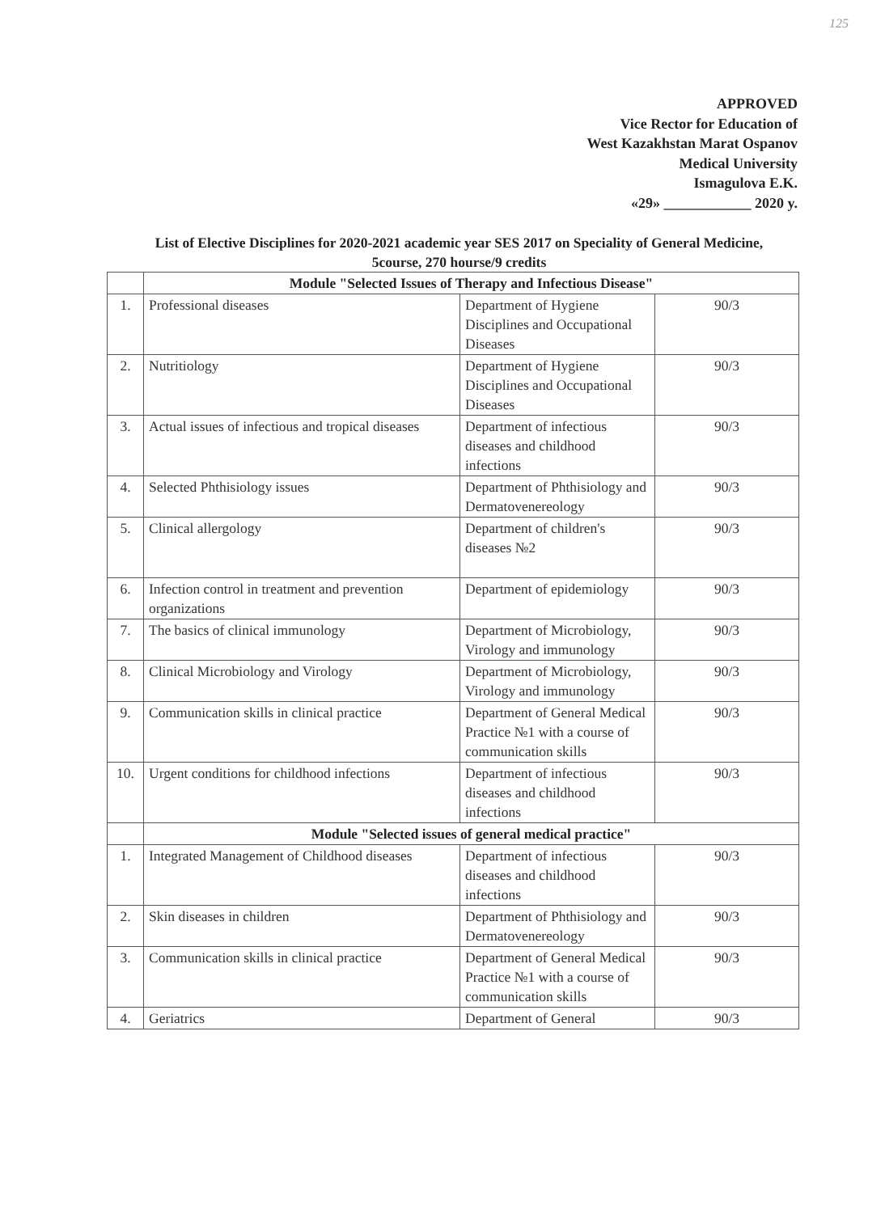125
APPROVED
Vice Rector for Education of
West Kazakhstan Marat Ospanov
Medical University
Ismagulova E.K.
«29» ____________ 2020 y.
List of Elective Disciplines for 2020-2021 academic year SES 2017 on Speciality of General Medicine, 5course, 270 hourse/9 credits
| | Module "Selected Issues of Therapy and Infectious Disease" | | |
| 1. | Professional diseases | Department of Hygiene Disciplines and Occupational Diseases | 90/3 |
| 2. | Nutritiology | Department of Hygiene Disciplines and Occupational Diseases | 90/3 |
| 3. | Actual issues of infectious and tropical diseases | Department of infectious diseases and childhood infections | 90/3 |
| 4. | Selected Phthisiology issues | Department of Phthisiology and Dermatovenereology | 90/3 |
| 5. | Clinical allergology | Department of children's diseases №2 | 90/3 |
| 6. | Infection control in treatment and prevention organizations | Department of epidemiology | 90/3 |
| 7. | The basics of clinical immunology | Department of Microbiology, Virology and immunology | 90/3 |
| 8. | Clinical Microbiology and Virology | Department of Microbiology, Virology and immunology | 90/3 |
| 9. | Communication skills in clinical practice | Department of General Medical Practice №1 with a course of communication skills | 90/3 |
| 10. | Urgent conditions for childhood infections | Department of infectious diseases and childhood infections | 90/3 |
| | Module "Selected issues of general medical practice" | | |
| 1. | Integrated Management of Childhood diseases | Department of infectious diseases and childhood infections | 90/3 |
| 2. | Skin diseases in children | Department of Phthisiology and Dermatovenereology | 90/3 |
| 3. | Communication skills in clinical practice | Department of General Medical Practice №1 with a course of communication skills | 90/3 |
| 4. | Geriatrics | Department of General | 90/3 |